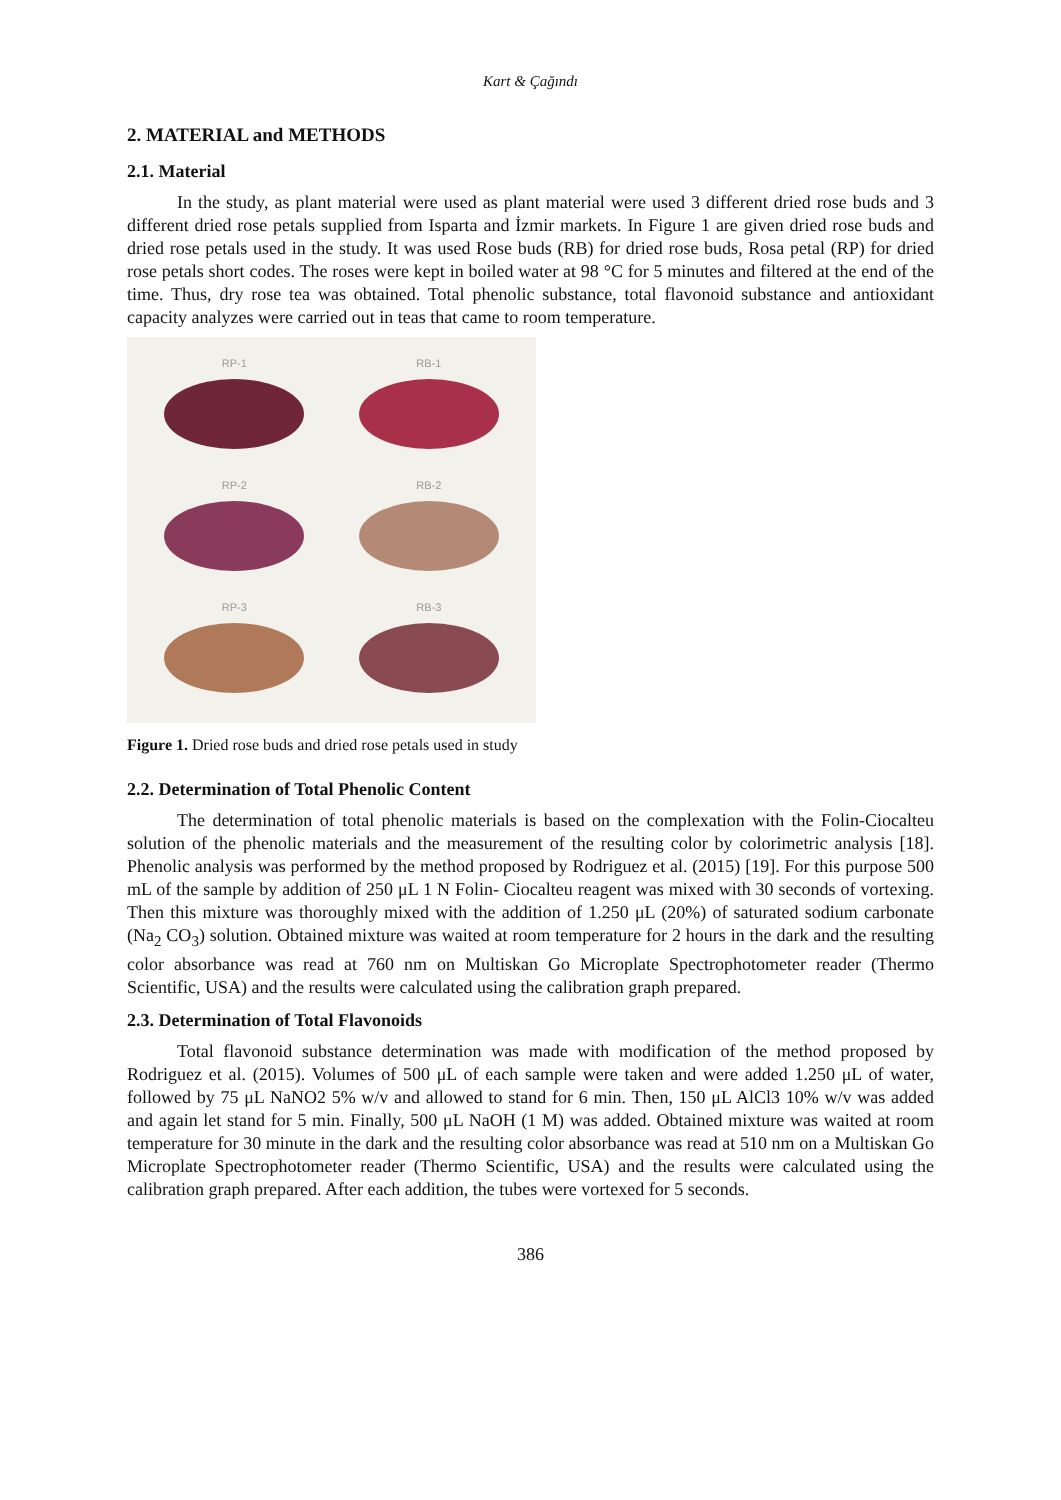Kart & Çağındı
2. MATERIAL and METHODS
2.1. Material
In the study, as plant material were used as plant material were used 3 different dried rose buds and 3 different dried rose petals supplied from Isparta and İzmir markets. In Figure 1 are given dried rose buds and dried rose petals used in the study. It was used Rose buds (RB) for dried rose buds, Rosa petal (RP) for dried rose petals short codes. The roses were kept in boiled water at 98 °C for 5 minutes and filtered at the end of the time. Thus, dry rose tea was obtained. Total phenolic substance, total flavonoid substance and antioxidant capacity analyzes were carried out in teas that came to room temperature.
RP-1
RB-1
RP-2
RB-2
RP-3
RB-3
Figure 1. Dried rose buds and dried rose petals used in study
2.2. Determination of Total Phenolic Content
The determination of total phenolic materials is based on the complexation with the Folin-Ciocalteu solution of the phenolic materials and the measurement of the resulting color by colorimetric analysis [18]. Phenolic analysis was performed by the method proposed by Rodriguez et al. (2015) [19]. For this purpose 500 mL of the sample by addition of 250 μL 1 N Folin- Ciocalteu reagent was mixed with 30 seconds of vortexing. Then this mixture was thoroughly mixed with the addition of 1.250 μL (20%) of saturated sodium carbonate (Na<sub>2</sub> CO<sub>3</sub>) solution. Obtained mixture was waited at room temperature for 2 hours in the dark and the resulting color absorbance was read at 760 nm on Multiskan Go Microplate Spectrophotometer reader (Thermo Scientific, USA) and the results were calculated using the calibration graph prepared.
2.3. Determination of Total Flavonoids
Total flavonoid substance determination was made with modification of the method proposed by Rodriguez et al. (2015). Volumes of 500 μL of each sample were taken and were added 1.250 μL of water, followed by 75 μL NaNO2 5% w/v and allowed to stand for 6 min. Then, 150 μL AlCl3 10% w/v was added and again let stand for 5 min. Finally, 500 μL NaOH (1 M) was added. Obtained mixture was waited at room temperature for 30 minute in the dark and the resulting color absorbance was read at 510 nm on a Multiskan Go Microplate Spectrophotometer reader (Thermo Scientific, USA) and the results were calculated using the calibration graph prepared. After each addition, the tubes were vortexed for 5 seconds.
386